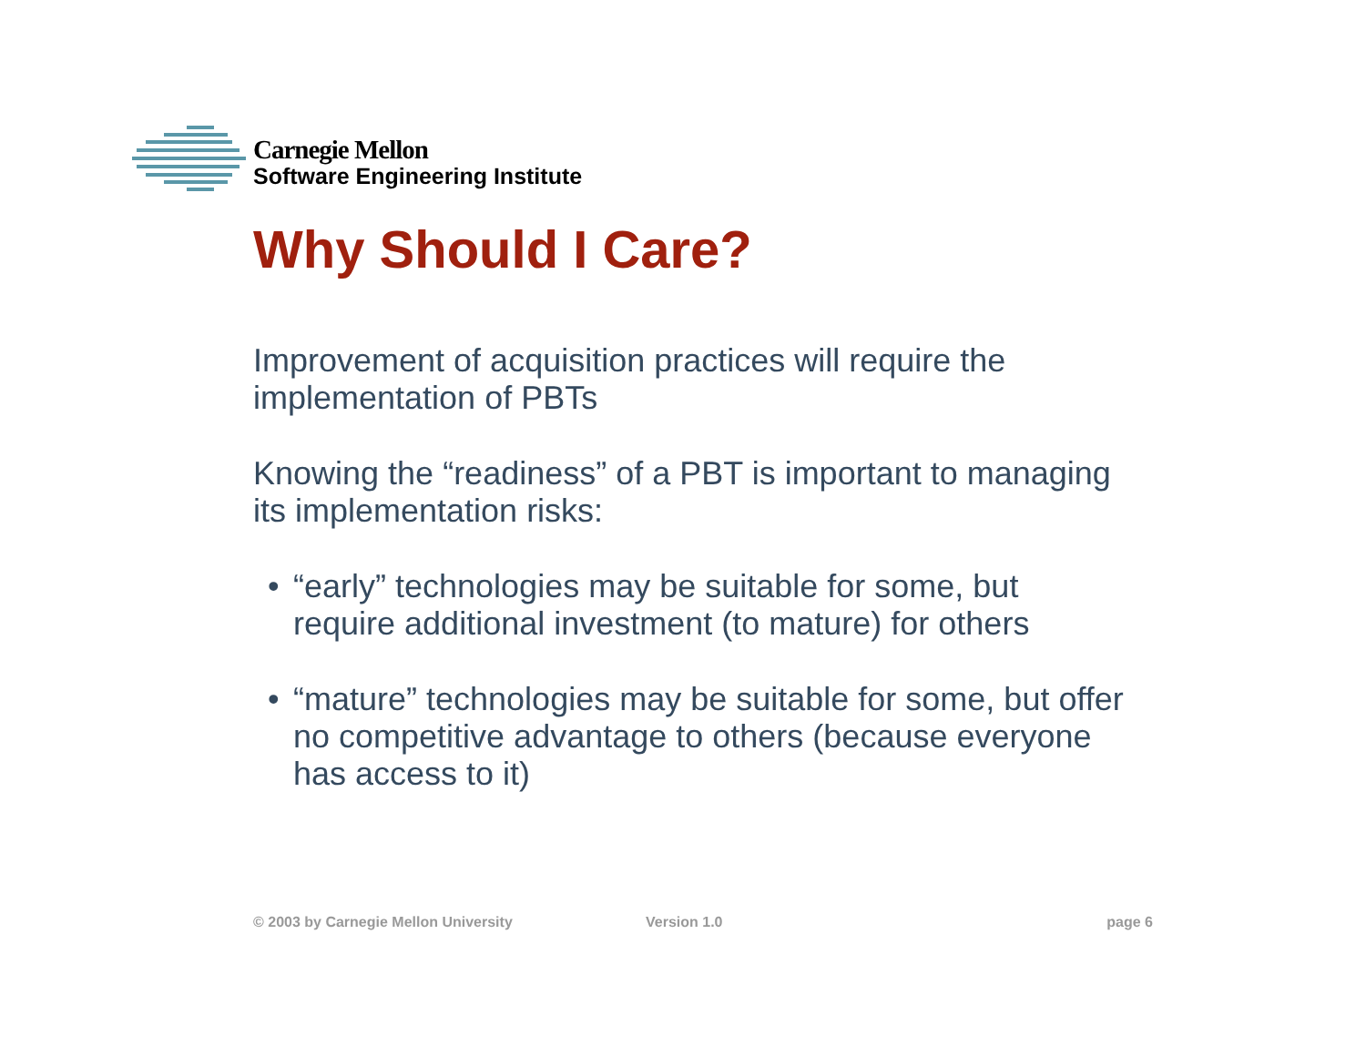Carnegie Mellon
Software Engineering Institute
Why Should I Care?
Improvement of acquisition practices will require the implementation of PBTs
Knowing the “readiness” of a PBT is important to managing its implementation risks:
• “early” technologies may be suitable for some, but require additional investment (to mature) for others
• “mature” technologies may be suitable for some, but offer no competitive advantage to others (because everyone has access to it)
© 2003 by Carnegie Mellon University Version 1.0 page 6